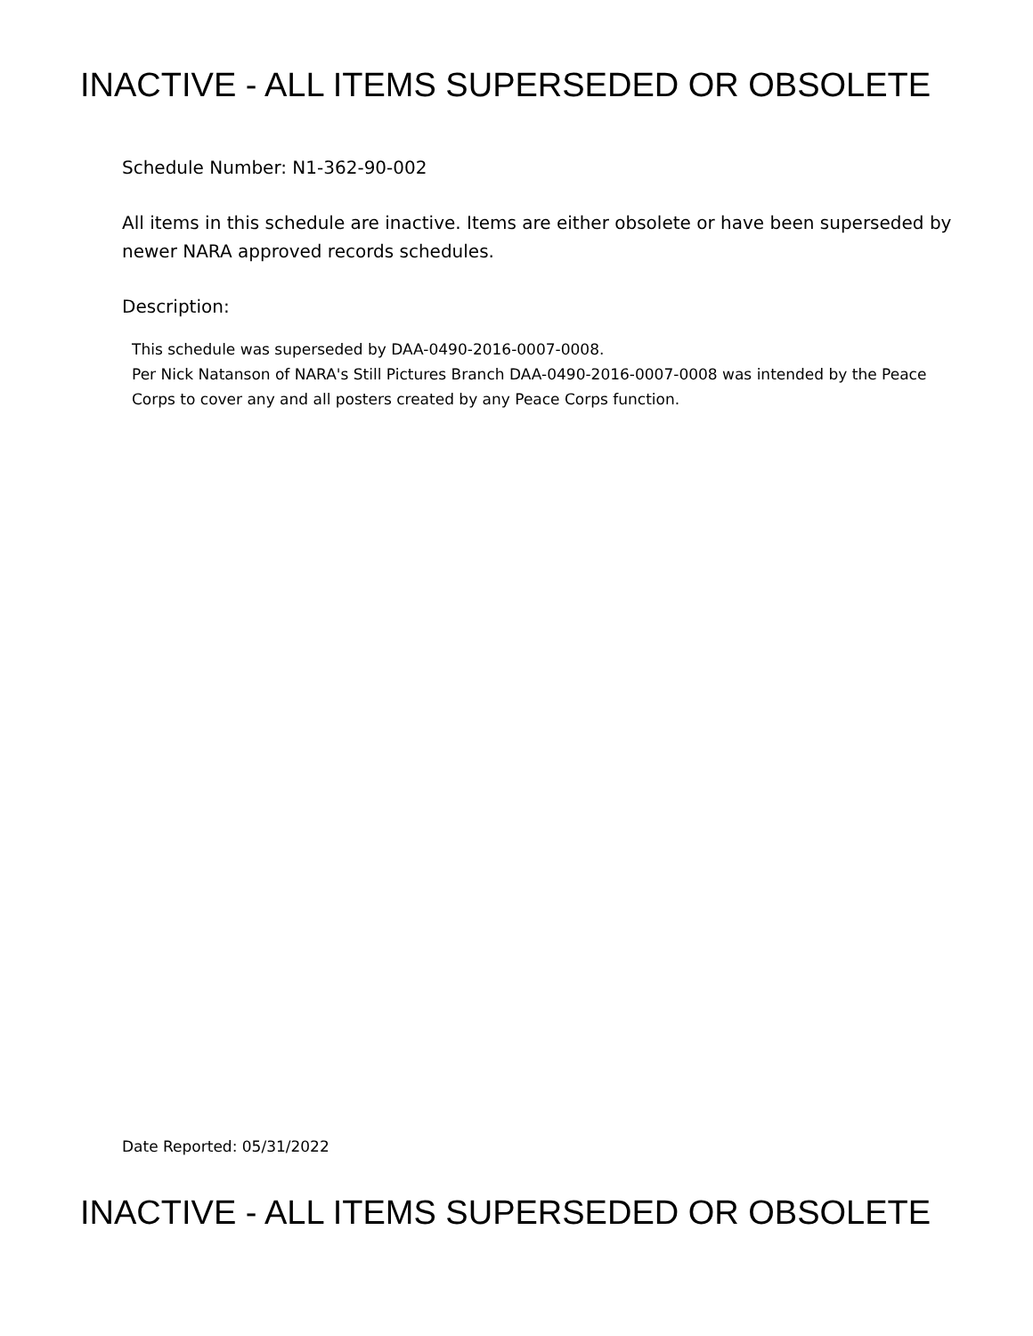INACTIVE - ALL ITEMS SUPERSEDED OR OBSOLETE
Schedule Number: N1-362-90-002
All items in this schedule are inactive. Items are either obsolete or have been superseded by newer NARA approved records schedules.
Description:
This schedule was superseded by DAA-0490-2016-0007-0008.
Per Nick Natanson of NARA's Still Pictures Branch DAA-0490-2016-0007-0008 was intended by the Peace Corps to cover any and all posters created by any Peace Corps function.
Date Reported: 05/31/2022
INACTIVE - ALL ITEMS SUPERSEDED OR OBSOLETE